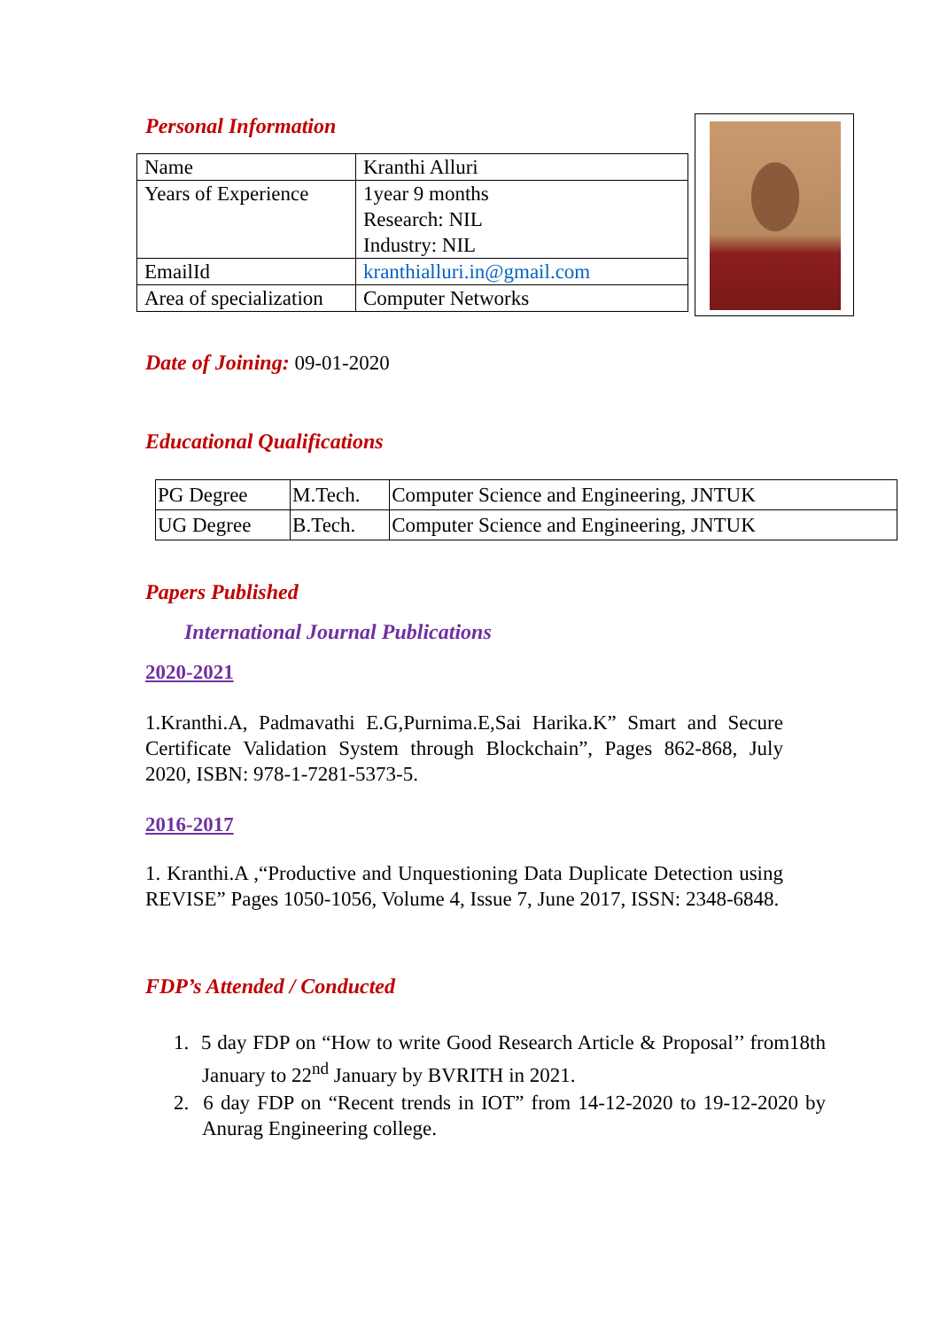Personal Information
| Name | Kranthi Alluri |
| Years of Experience | 1year 9 months Research: NIL Industry: NIL |
| EmailId | kranthialluri.in@gmail.com |
| Area of specialization | Computer Networks |
Date of Joining: 09-01-2020
Educational Qualifications
| PG Degree | M.Tech. | Computer Science and Engineering, JNTUK |
| UG Degree | B.Tech. | Computer Science and Engineering, JNTUK |
Papers Published
International Journal Publications
2020-2021
1.Kranthi.A, Padmavathi E.G,Purnima.E,Sai Harika.K” Smart and Secure Certificate Validation System through Blockchain”, Pages 862-868, July 2020, ISBN: 978-1-7281-5373-5.
2016-2017
1. Kranthi.A ,“Productive and Unquestioning Data Duplicate Detection using REVISE” Pages 1050-1056, Volume 4, Issue 7, June 2017, ISSN: 2348-6848.
FDP’s Attended / Conducted
1. 5 day FDP on “How to write Good Research Article & Proposal’’ from18th January to 22<sup>nd</sup> January by BVRITH in 2021.
2. 6 day FDP on “Recent trends in IOT” from 14-12-2020 to 19-12-2020 by Anurag Engineering college.